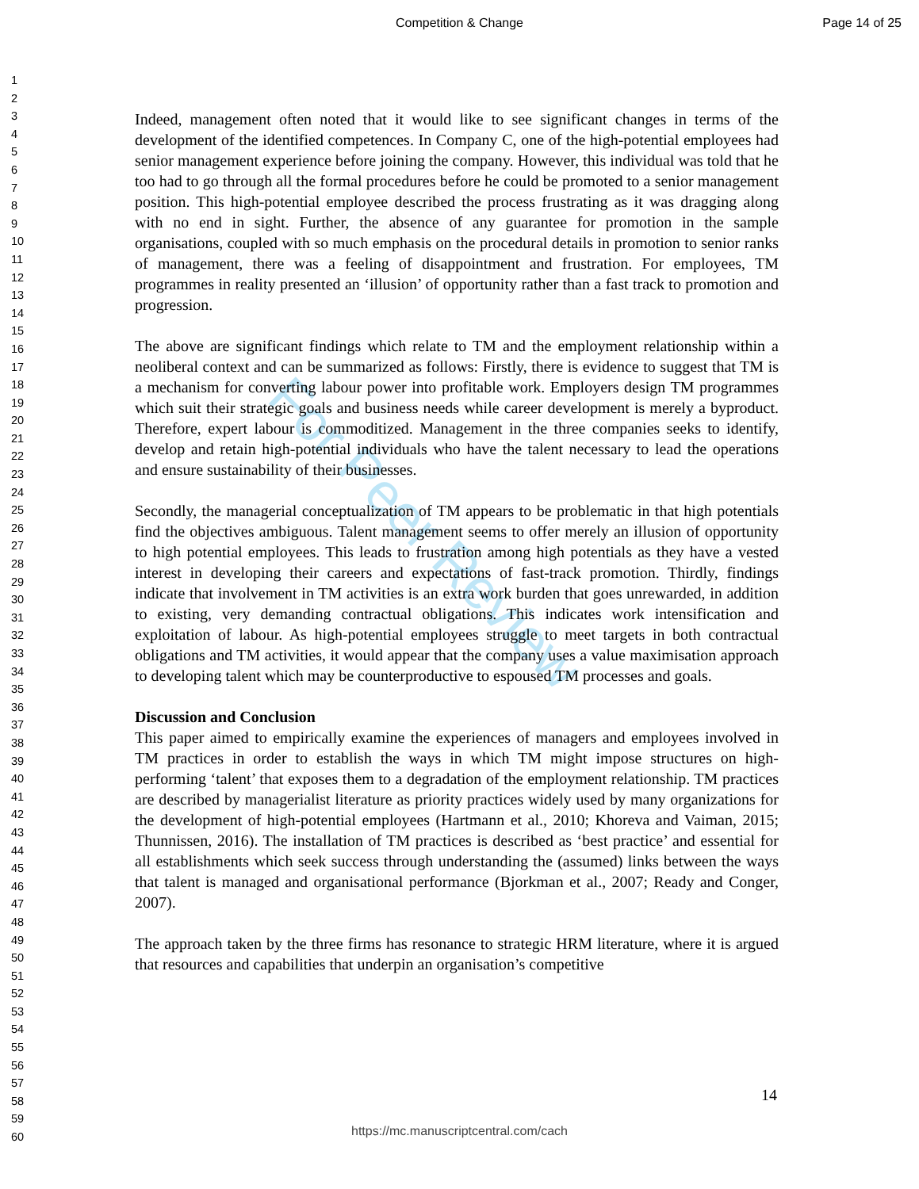Competition & Change Page 14 of 25
For Peer Review
1
2
3
4
5
6
7
8
9
10
11
12
13
14
15
16
17
18
19
20
21
22
23
24
25
26
27
28
29
30
31
32
33
34
35
36
37
38
39
40
41
42
43
44
45
46
47
48
49
50
51
52
53
54
55
56
57
58
59
60
Indeed, management often noted that it would like to see significant changes in terms of the development of the identified competences. In Company C, one of the high-potential employees had senior management experience before joining the company. However, this individual was told that he too had to go through all the formal procedures before he could be promoted to a senior management position. This high-potential employee described the process frustrating as it was dragging along with no end in sight. Further, the absence of any guarantee for promotion in the sample organisations, coupled with so much emphasis on the procedural details in promotion to senior ranks of management, there was a feeling of disappointment and frustration. For employees, TM programmes in reality presented an ‘illusion’ of opportunity rather than a fast track to promotion and progression.
The above are significant findings which relate to TM and the employment relationship within a neoliberal context and can be summarized as follows: Firstly, there is evidence to suggest that TM is a mechanism for converting labour power into profitable work. Employers design TM programmes which suit their strategic goals and business needs while career development is merely a byproduct. Therefore, expert labour is commoditized. Management in the three companies seeks to identify, develop and retain high-potential individuals who have the talent necessary to lead the operations and ensure sustainability of their businesses.
Secondly, the managerial conceptualization of TM appears to be problematic in that high potentials find the objectives ambiguous. Talent management seems to offer merely an illusion of opportunity to high potential employees. This leads to frustration among high potentials as they have a vested interest in developing their careers and expectations of fast-track promotion. Thirdly, findings indicate that involvement in TM activities is an extra work burden that goes unrewarded, in addition to existing, very demanding contractual obligations. This indicates work intensification and exploitation of labour. As high-potential employees struggle to meet targets in both contractual obligations and TM activities, it would appear that the company uses a value maximisation approach to developing talent which may be counterproductive to espoused TM processes and goals.
Discussion and Conclusion
This paper aimed to empirically examine the experiences of managers and employees involved in TM practices in order to establish the ways in which TM might impose structures on high-performing ‘talent’ that exposes them to a degradation of the employment relationship. TM practices are described by managerialist literature as priority practices widely used by many organizations for the development of high-potential employees (Hartmann et al., 2010; Khoreva and Vaiman, 2015; Thunnissen, 2016). The installation of TM practices is described as ‘best practice’ and essential for all establishments which seek success through understanding the (assumed) links between the ways that talent is managed and organisational performance (Bjorkman et al., 2007; Ready and Conger, 2007).
The approach taken by the three firms has resonance to strategic HRM literature, where it is argued that resources and capabilities that underpin an organisation’s competitive
14
https://mc.manuscriptcentral.com/cach